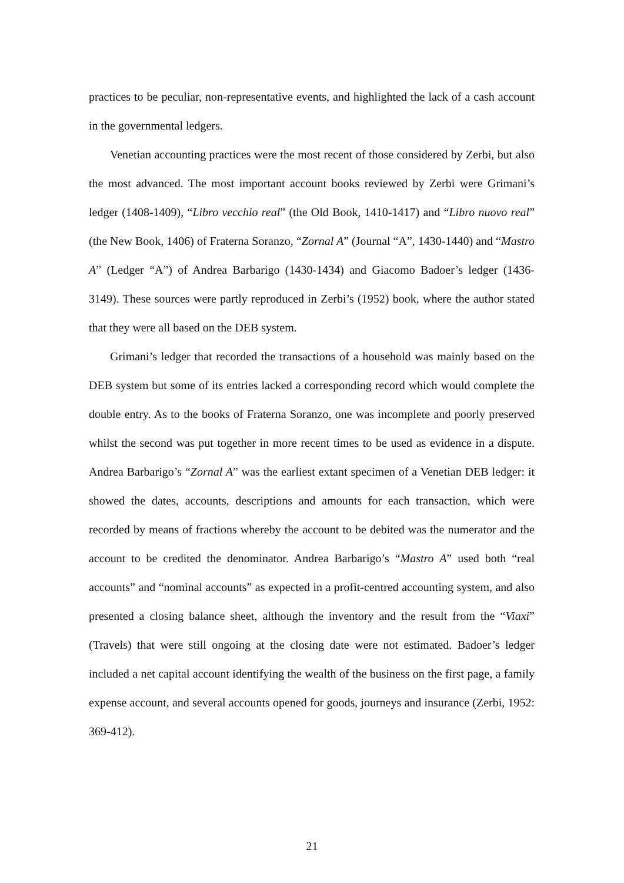practices to be peculiar, non-representative events, and highlighted the lack of a cash account in the governmental ledgers.
Venetian accounting practices were the most recent of those considered by Zerbi, but also the most advanced. The most important account books reviewed by Zerbi were Grimani’s ledger (1408-1409), “Libro vecchio real” (the Old Book, 1410-1417) and “Libro nuovo real” (the New Book, 1406) of Fraterna Soranzo, “Zornal A” (Journal “A”, 1430-1440) and “Mastro A” (Ledger “A”) of Andrea Barbarigo (1430-1434) and Giacomo Badoer’s ledger (1436-3149). These sources were partly reproduced in Zerbi’s (1952) book, where the author stated that they were all based on the DEB system.
Grimani’s ledger that recorded the transactions of a household was mainly based on the DEB system but some of its entries lacked a corresponding record which would complete the double entry. As to the books of Fraterna Soranzo, one was incomplete and poorly preserved whilst the second was put together in more recent times to be used as evidence in a dispute. Andrea Barbarigo’s “Zornal A” was the earliest extant specimen of a Venetian DEB ledger: it showed the dates, accounts, descriptions and amounts for each transaction, which were recorded by means of fractions whereby the account to be debited was the numerator and the account to be credited the denominator. Andrea Barbarigo’s “Mastro A” used both “real accounts” and “nominal accounts” as expected in a profit-centred accounting system, and also presented a closing balance sheet, although the inventory and the result from the “Viaxi” (Travels) that were still ongoing at the closing date were not estimated. Badoer’s ledger included a net capital account identifying the wealth of the business on the first page, a family expense account, and several accounts opened for goods, journeys and insurance (Zerbi, 1952: 369-412).
21